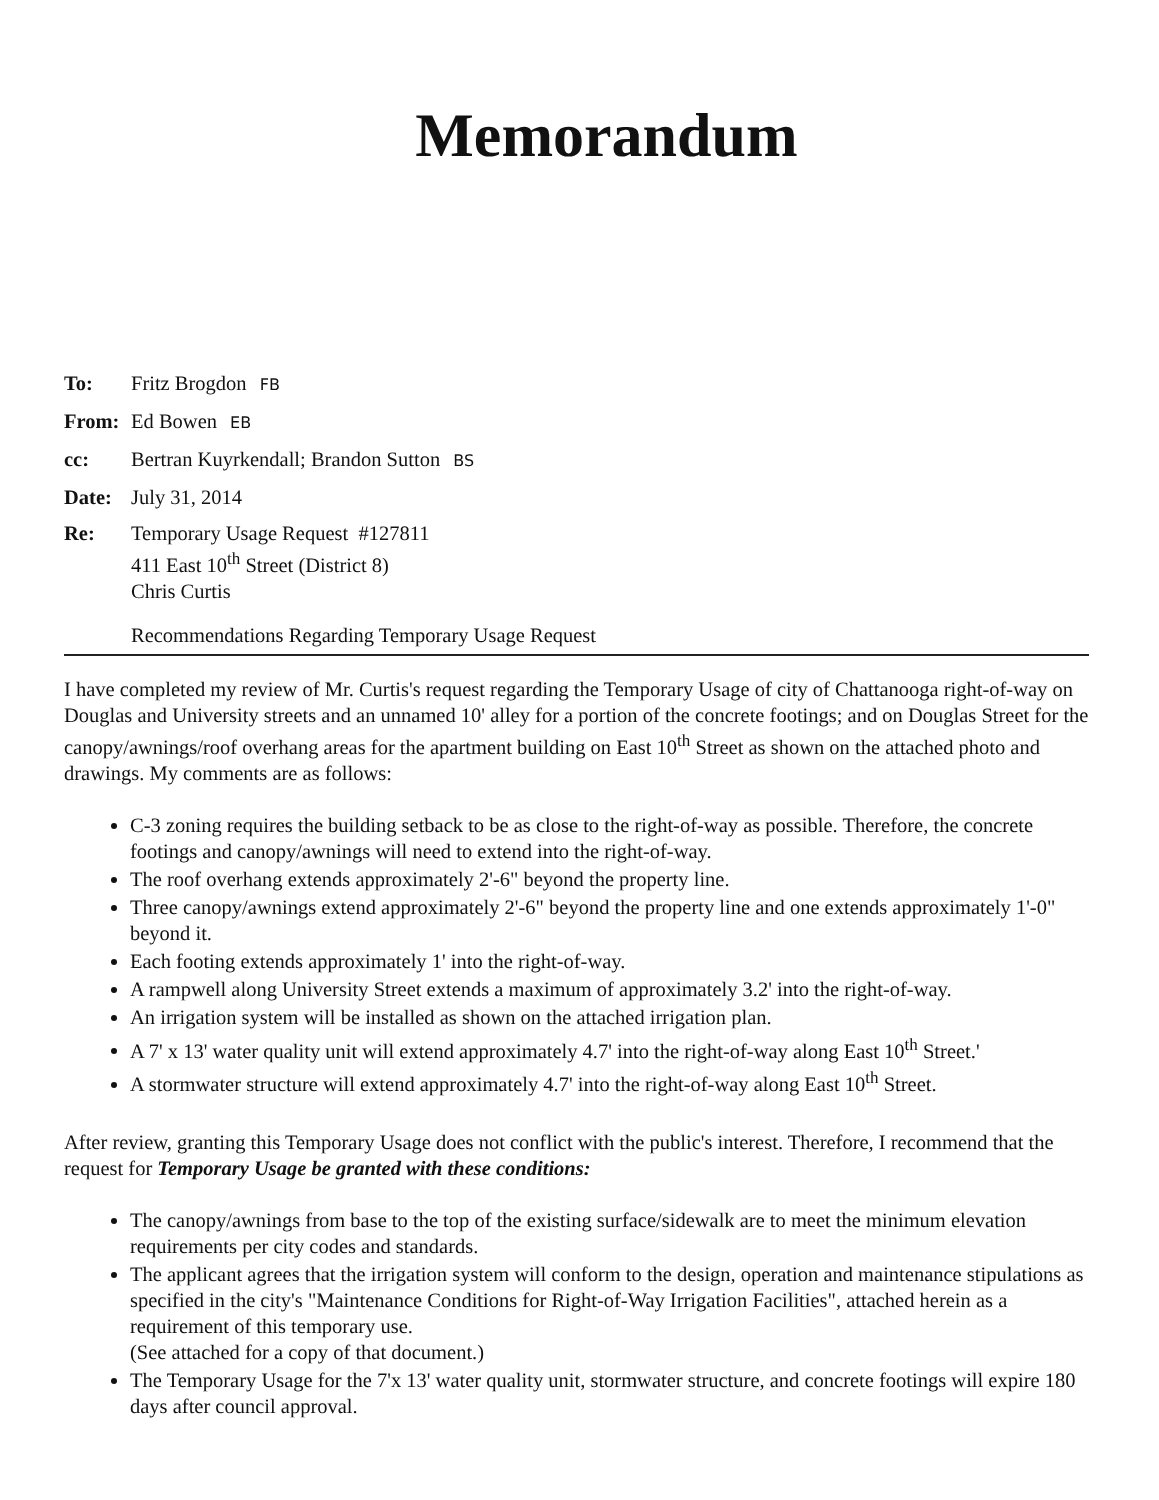Memorandum
To: Fritz Brogdon FB
From: Ed Bowen EB
cc: Bertran Kuyrkendall; Brandon Sutton BS
Date: July 31, 2014
Re: Temporary Usage Request #127811
411 East 10<sup>th</sup> Street (District 8)
Chris Curtis
Recommendations Regarding Temporary Usage Request
I have completed my review of Mr. Curtis's request regarding the Temporary Usage of city of Chattanooga right-of-way on Douglas and University streets and an unnamed 10' alley for a portion of the concrete footings; and on Douglas Street for the canopy/awnings/roof overhang areas for the apartment building on East 10<sup>th</sup> Street as shown on the attached photo and drawings. My comments are as follows:
C-3 zoning requires the building setback to be as close to the right-of-way as possible. Therefore, the concrete footings and canopy/awnings will need to extend into the right-of-way.
The roof overhang extends approximately 2'-6" beyond the property line.
Three canopy/awnings extend approximately 2'-6" beyond the property line and one extends approximately 1'-0" beyond it.
Each footing extends approximately 1' into the right-of-way.
A rampwell along University Street extends a maximum of approximately 3.2' into the right-of-way.
An irrigation system will be installed as shown on the attached irrigation plan.
A 7' x 13' water quality unit will extend approximately 4.7' into the right-of-way along East 10<sup>th</sup> Street.'
A stormwater structure will extend approximately 4.7' into the right-of-way along East 10<sup>th</sup> Street.
After review, granting this Temporary Usage does not conflict with the public's interest. Therefore, I recommend that the request for Temporary Usage be granted with these conditions:
The canopy/awnings from base to the top of the existing surface/sidewalk are to meet the minimum elevation requirements per city codes and standards.
The applicant agrees that the irrigation system will conform to the design, operation and maintenance stipulations as specified in the city's "Maintenance Conditions for Right-of-Way Irrigation Facilities", attached herein as a requirement of this temporary use.
(See attached for a copy of that document.)
The Temporary Usage for the 7'x 13' water quality unit, stormwater structure, and concrete footings will expire 180 days after council approval.